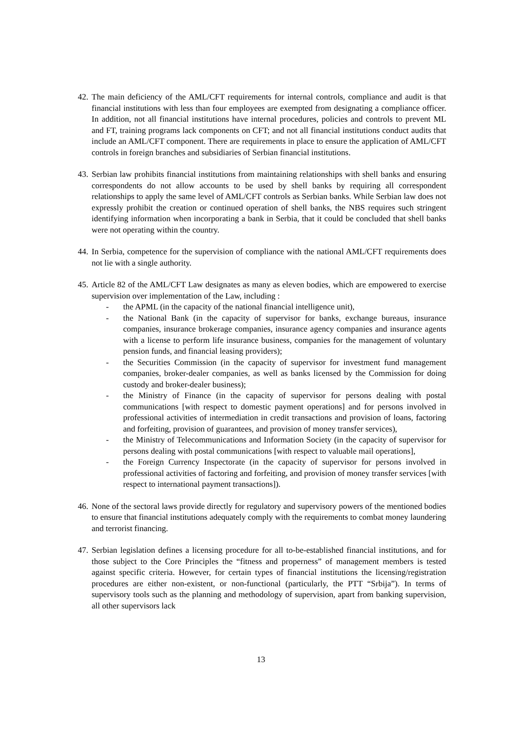42.
The main deficiency of the AML/CFT requirements for internal controls, compliance and audit is that financial institutions with less than four employees are exempted from designating a compliance officer. In addition, not all financial institutions have internal procedures, policies and controls to prevent ML and FT, training programs lack components on CFT; and not all financial institutions conduct audits that include an AML/CFT component. There are requirements in place to ensure the application of AML/CFT controls in foreign branches and subsidiaries of Serbian financial institutions.
43.
Serbian law prohibits financial institutions from maintaining relationships with shell banks and ensuring correspondents do not allow accounts to be used by shell banks by requiring all correspondent relationships to apply the same level of AML/CFT controls as Serbian banks. While Serbian law does not expressly prohibit the creation or continued operation of shell banks, the NBS requires such stringent identifying information when incorporating a bank in Serbia, that it could be concluded that shell banks were not operating within the country.
44.
In Serbia, competence for the supervision of compliance with the national AML/CFT requirements does not lie with a single authority.
45.
Article 82 of the AML/CFT Law designates as many as eleven bodies, which are empowered to exercise supervision over implementation of the Law, including :
- the APML (in the capacity of the national financial intelligence unit),
- the National Bank (in the capacity of supervisor for banks, exchange bureaus, insurance companies, insurance brokerage companies, insurance agency companies and insurance agents with a license to perform life insurance business, companies for the management of voluntary pension funds, and financial leasing providers);
- the Securities Commission (in the capacity of supervisor for investment fund management companies, broker-dealer companies, as well as banks licensed by the Commission for doing custody and broker-dealer business);
- the Ministry of Finance (in the capacity of supervisor for persons dealing with postal communications [with respect to domestic payment operations] and for persons involved in professional activities of intermediation in credit transactions and provision of loans, factoring and forfeiting, provision of guarantees, and provision of money transfer services),
- the Ministry of Telecommunications and Information Society (in the capacity of supervisor for persons dealing with postal communications [with respect to valuable mail operations],
- the Foreign Currency Inspectorate (in the capacity of supervisor for persons involved in professional activities of factoring and forfeiting, and provision of money transfer services [with respect to international payment transactions]).
46.
None of the sectoral laws provide directly for regulatory and supervisory powers of the mentioned bodies to ensure that financial institutions adequately comply with the requirements to combat money laundering and terrorist financing.
47.
Serbian legislation defines a licensing procedure for all to-be-established financial institutions, and for those subject to the Core Principles the “fitness and properness” of management members is tested against specific criteria. However, for certain types of financial institutions the licensing/registration procedures are either non-existent, or non-functional (particularly, the PTT “Srbija”). In terms of supervisory tools such as the planning and methodology of supervision, apart from banking supervision, all other supervisors lack
13